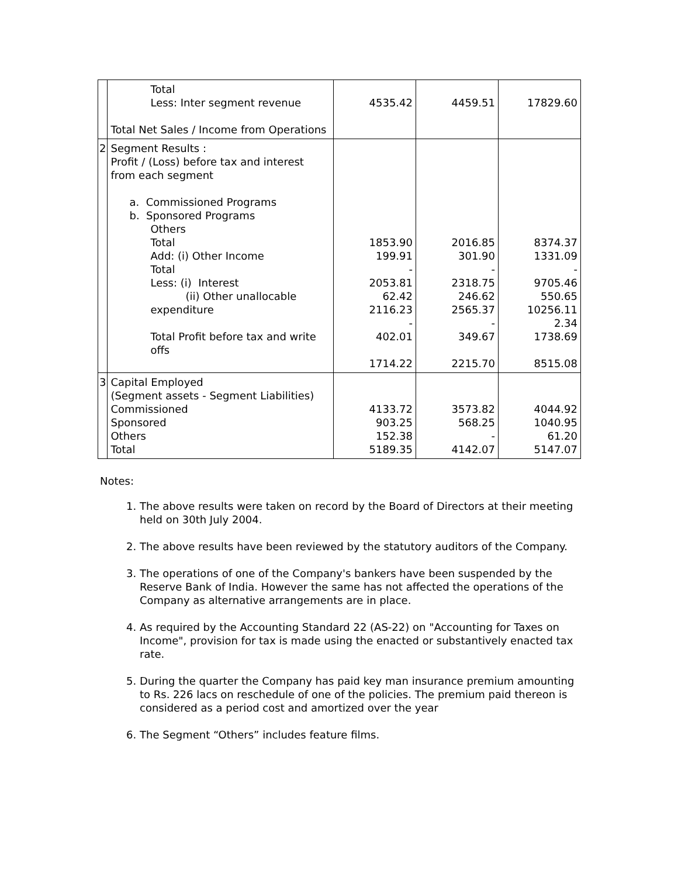| | Total Less: Inter segment revenue Total Net Sales / Income from Operations | 4535.42 | 4459.51 | 17829.60 |
| 2 | Segment Results : Profit / (Loss) before tax and interest from each segment a. Commissioned Programs b. Sponsored Programs Others Total Add: (i) Other Income Total Less: (i) Interest (ii) Other unallocable expenditure Total Profit before tax and write offs | 1853.90 199.91 - 2053.81 62.42 2116.23 - 402.01 1714.22 | 2016.85 301.90 - 2318.75 246.62 2565.37 - 349.67 2215.70 | 8374.37 1331.09 - 9705.46 550.65 10256.11 2.34 1738.69 8515.08 |
| 3 | Capital Employed (Segment assets - Segment Liabilities) Commissioned Sponsored Others Total | 4133.72 903.25 152.38 5189.35 | 3573.82 568.25 - 4142.07 | 4044.92 1040.95 61.20 5147.07 |
Notes:
1. The above results were taken on record by the Board of Directors at their meeting held on 30th July 2004.
2. The above results have been reviewed by the statutory auditors of the Company.
3. The operations of one of the Company's bankers have been suspended by the Reserve Bank of India. However the same has not affected the operations of the Company as alternative arrangements are in place.
4. As required by the Accounting Standard 22 (AS-22) on "Accounting for Taxes on Income", provision for tax is made using the enacted or substantively enacted tax rate.
5. During the quarter the Company has paid key man insurance premium amounting to Rs. 226 lacs on reschedule of one of the policies. The premium paid thereon is considered as a period cost and amortized over the year
6. The Segment “Others” includes feature films.